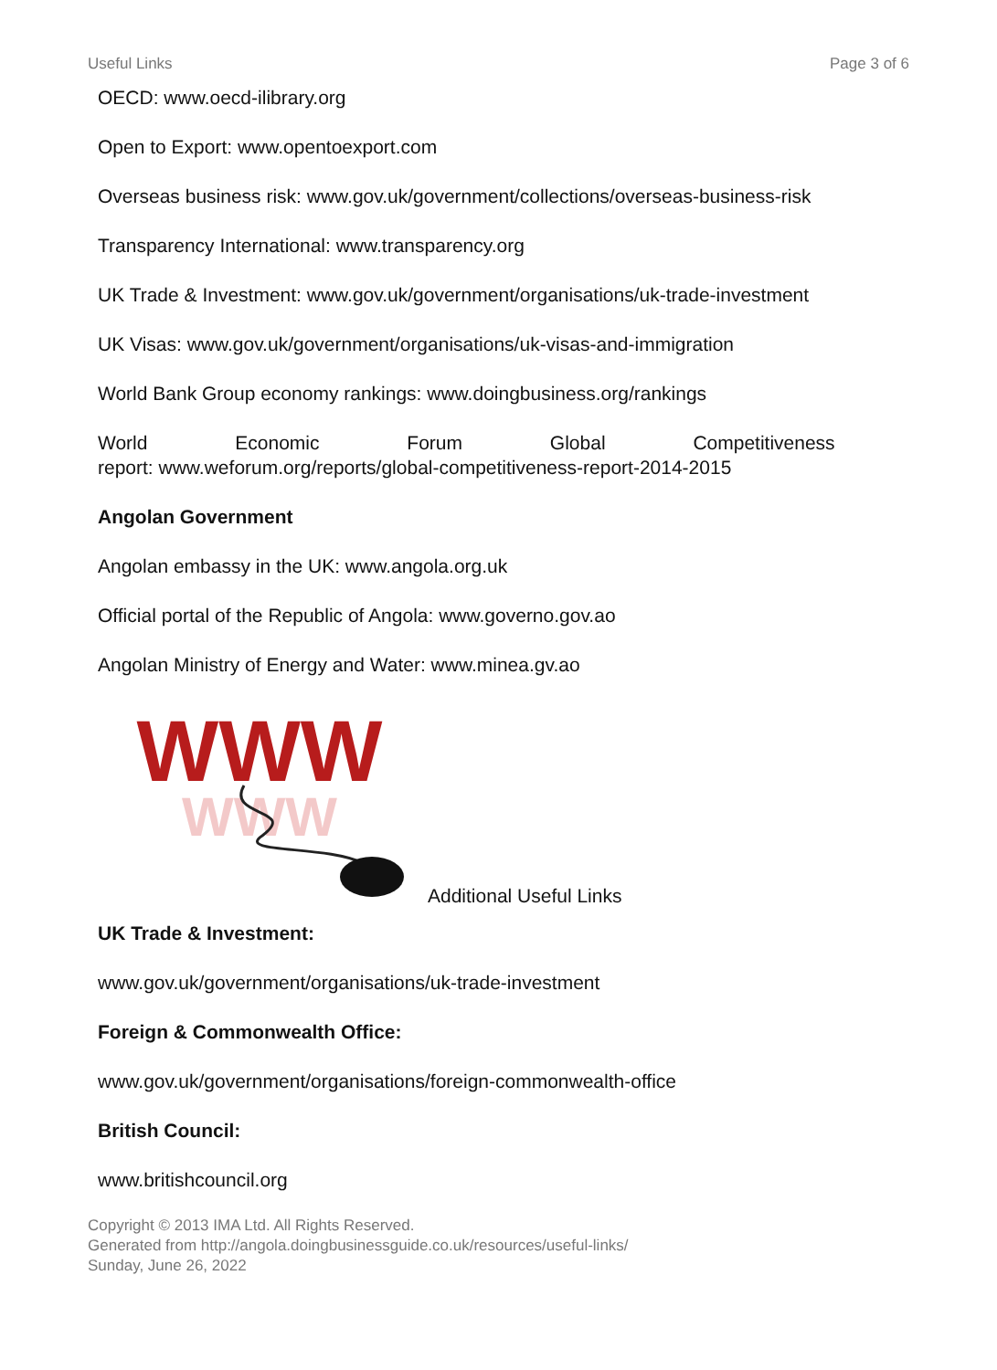Useful Links Page 3 of 6
OECD: www.oecd-ilibrary.org
Open to Export: www.opentoexport.com
Overseas business risk: www.gov.uk/government/collections/overseas-business-risk
Transparency International: www.transparency.org
UK Trade & Investment: www.gov.uk/government/organisations/uk-trade-investment
UK Visas: www.gov.uk/government/organisations/uk-visas-and-immigration
World Bank Group economy rankings: www.doingbusiness.org/rankings
World Economic Forum Global Competitiveness
report: www.weforum.org/reports/global-competitiveness-report-2014-2015
Angolan Government
Angolan embassy in the UK: www.angola.org.uk
Official portal of the Republic of Angola: www.governo.gov.ao
Angolan Ministry of Energy and Water: www.minea.gv.ao
WWW
WWW
Additional Useful Links
UK Trade & Investment:
www.gov.uk/government/organisations/uk-trade-investment
Foreign & Commonwealth Office:
www.gov.uk/government/organisations/foreign-commonwealth-office
British Council:
www.britishcouncil.org
Copyright © 2013 IMA Ltd. All Rights Reserved.
Generated from http://angola.doingbusinessguide.co.uk/resources/useful-links/
Sunday, June 26, 2022